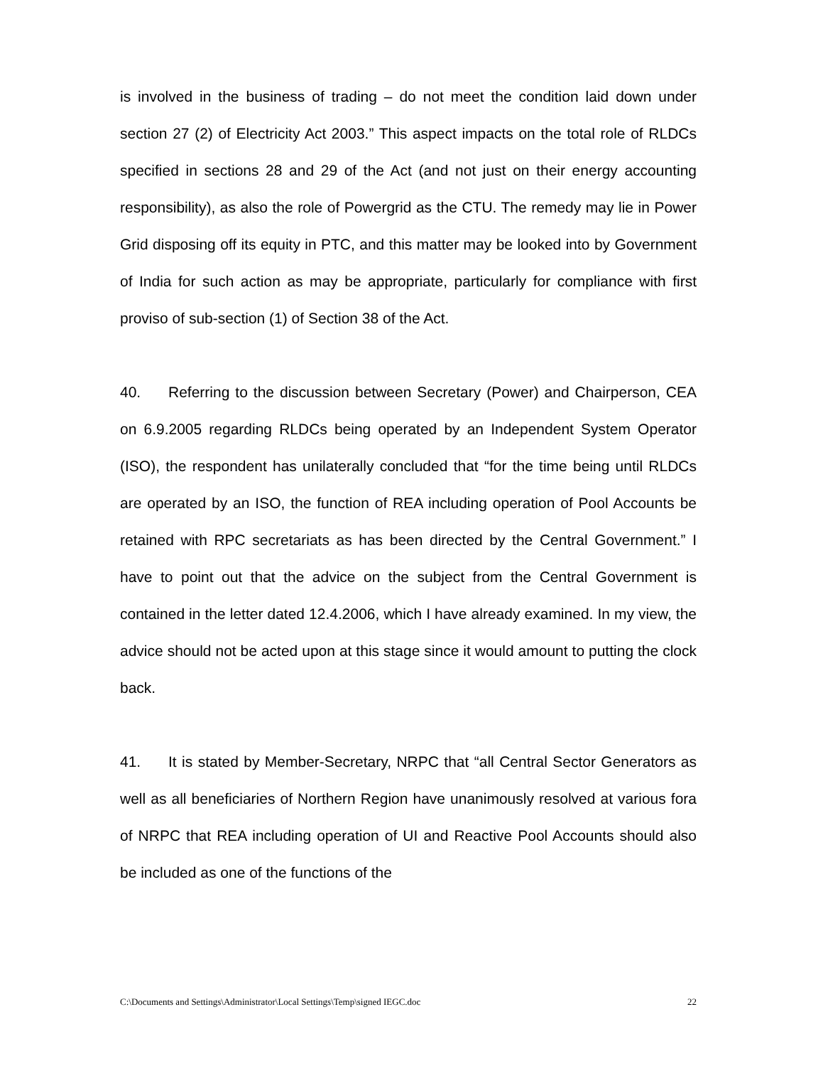is involved in the business of trading – do not meet the condition laid down under section 27 (2) of Electricity Act 2003.” This aspect impacts on the total role of RLDCs specified in sections 28 and 29 of the Act (and not just on their energy accounting responsibility), as also the role of Powergrid as the CTU. The remedy may lie in Power Grid disposing off its equity in PTC, and this matter may be looked into by Government of India for such action as may be appropriate, particularly for compliance with first proviso of sub-section (1) of Section 38 of the Act.
40. Referring to the discussion between Secretary (Power) and Chairperson, CEA on 6.9.2005 regarding RLDCs being operated by an Independent System Operator (ISO), the respondent has unilaterally concluded that “for the time being until RLDCs are operated by an ISO, the function of REA including operation of Pool Accounts be retained with RPC secretariats as has been directed by the Central Government.” I have to point out that the advice on the subject from the Central Government is contained in the letter dated 12.4.2006, which I have already examined. In my view, the advice should not be acted upon at this stage since it would amount to putting the clock back.
41. It is stated by Member-Secretary, NRPC that “all Central Sector Generators as well as all beneficiaries of Northern Region have unanimously resolved at various fora of NRPC that REA including operation of UI and Reactive Pool Accounts should also be included as one of the functions of the
C:\Documents and Settings\Administrator\Local Settings\Temp\signed IEGC.doc 22